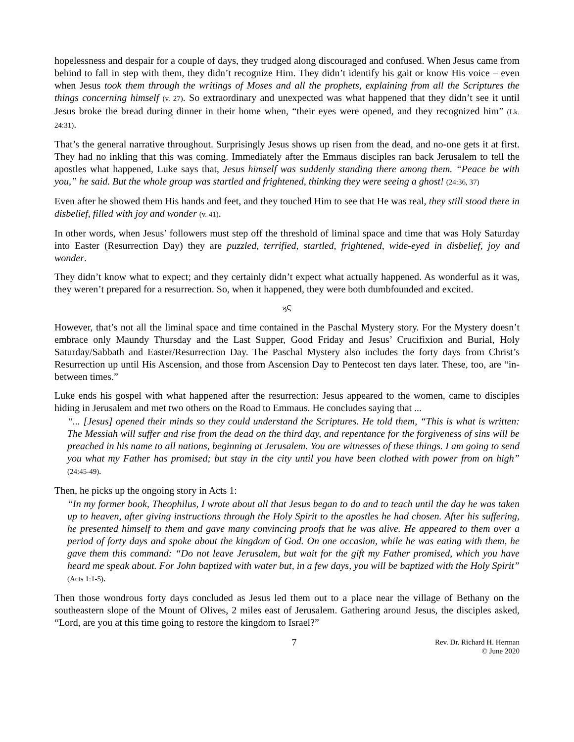hopelessness and despair for a couple of days, they trudged along discouraged and confused. When Jesus came from behind to fall in step with them, they didn’t recognize Him. They didn’t identify his gait or know His voice – even when Jesus took them through the writings of Moses and all the prophets, explaining from all the Scriptures the things concerning himself (v. 27). So extraordinary and unexpected was what happened that they didn’t see it until Jesus broke the bread during dinner in their home when, “their eyes were opened, and they recognized him” (Lk. 24:31).
That’s the general narrative throughout. Surprisingly Jesus shows up risen from the dead, and no-one gets it at first. They had no inkling that this was coming. Immediately after the Emmaus disciples ran back Jerusalem to tell the apostles what happened, Luke says that, Jesus himself was suddenly standing there among them. “Peace be with you,” he said. But the whole group was startled and frightened, thinking they were seeing a ghost! (24:36, 37)
Even after he showed them His hands and feet, and they touched Him to see that He was real, they still stood there in disbelief, filled with joy and wonder (v. 41).
In other words, when Jesus’ followers must step off the threshold of liminal space and time that was Holy Saturday into Easter (Resurrection Day) they are puzzled, terrified, startled, frightened, wide-eyed in disbelief, joy and wonder.
They didn’t know what to expect; and they certainly didn’t expect what actually happened. As wonderful as it was, they weren’t prepared for a resurrection. So, when it happened, they were both dumbfounded and excited.
ϗϚ
However, that’s not all the liminal space and time contained in the Paschal Mystery story. For the Mystery doesn’t embrace only Maundy Thursday and the Last Supper, Good Friday and Jesus’ Crucifixion and Burial, Holy Saturday/Sabbath and Easter/Resurrection Day. The Paschal Mystery also includes the forty days from Christ’s Resurrection up until His Ascension, and those from Ascension Day to Pentecost ten days later. These, too, are “in-between times.”
Luke ends his gospel with what happened after the resurrection: Jesus appeared to the women, came to disciples hiding in Jerusalem and met two others on the Road to Emmaus. He concludes saying that ...
“... [Jesus] opened their minds so they could understand the Scriptures. He told them, “This is what is written: The Messiah will suffer and rise from the dead on the third day, and repentance for the forgiveness of sins will be preached in his name to all nations, beginning at Jerusalem. You are witnesses of these things. I am going to send you what my Father has promised; but stay in the city until you have been clothed with power from on high” (24:45-49).
Then, he picks up the ongoing story in Acts 1:
“In my former book, Theophilus, I wrote about all that Jesus began to do and to teach until the day he was taken up to heaven, after giving instructions through the Holy Spirit to the apostles he had chosen. After his suffering, he presented himself to them and gave many convincing proofs that he was alive. He appeared to them over a period of forty days and spoke about the kingdom of God. On one occasion, while he was eating with them, he gave them this command: “Do not leave Jerusalem, but wait for the gift my Father promised, which you have heard me speak about. For John baptized with water but, in a few days, you will be baptized with the Holy Spirit” (Acts 1:1-5).
Then those wondrous forty days concluded as Jesus led them out to a place near the village of Bethany on the southeastern slope of the Mount of Olives, 2 miles east of Jerusalem. Gathering around Jesus, the disciples asked, “Lord, are you at this time going to restore the kingdom to Israel?”
7
Rev. Dr. Richard H. Herman
© June 2020